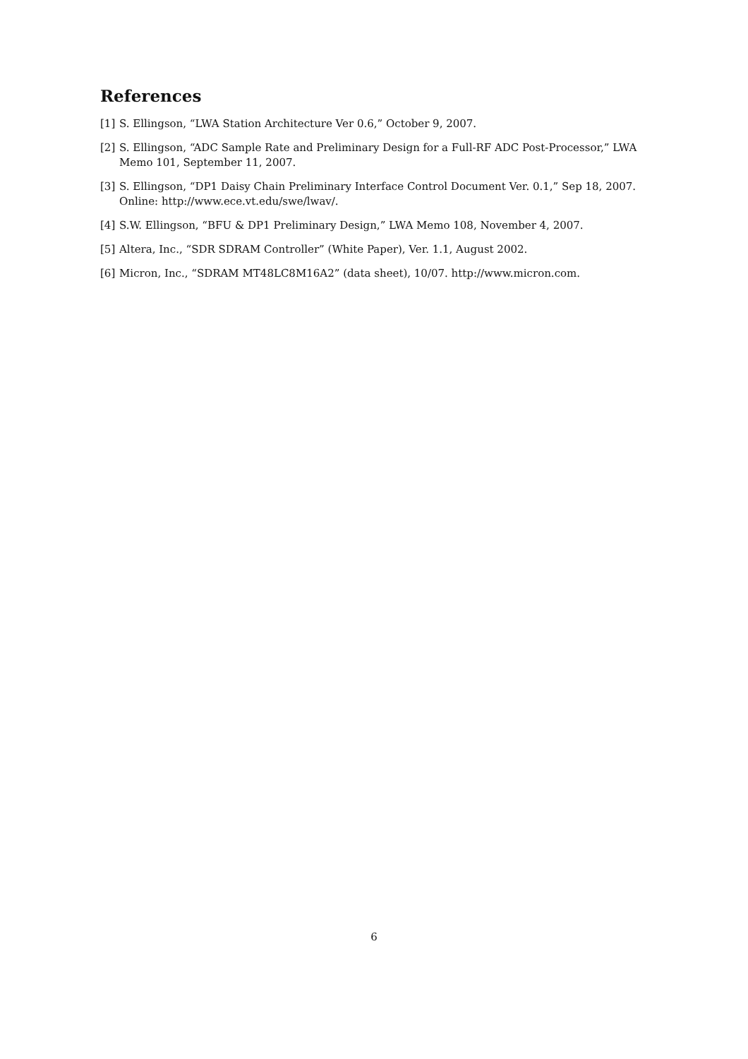References
[1] S. Ellingson, “LWA Station Architecture Ver 0.6,” October 9, 2007.
[2] S. Ellingson, “ADC Sample Rate and Preliminary Design for a Full-RF ADC Post-Processor,” LWA Memo 101, September 11, 2007.
[3] S. Ellingson, “DP1 Daisy Chain Preliminary Interface Control Document Ver. 0.1,” Sep 18, 2007. Online: http://www.ece.vt.edu/swe/lwav/.
[4] S.W. Ellingson, “BFU & DP1 Preliminary Design,” LWA Memo 108, November 4, 2007.
[5] Altera, Inc., “SDR SDRAM Controller” (White Paper), Ver. 1.1, August 2002.
[6] Micron, Inc., “SDRAM MT48LC8M16A2” (data sheet), 10/07. http://www.micron.com.
6